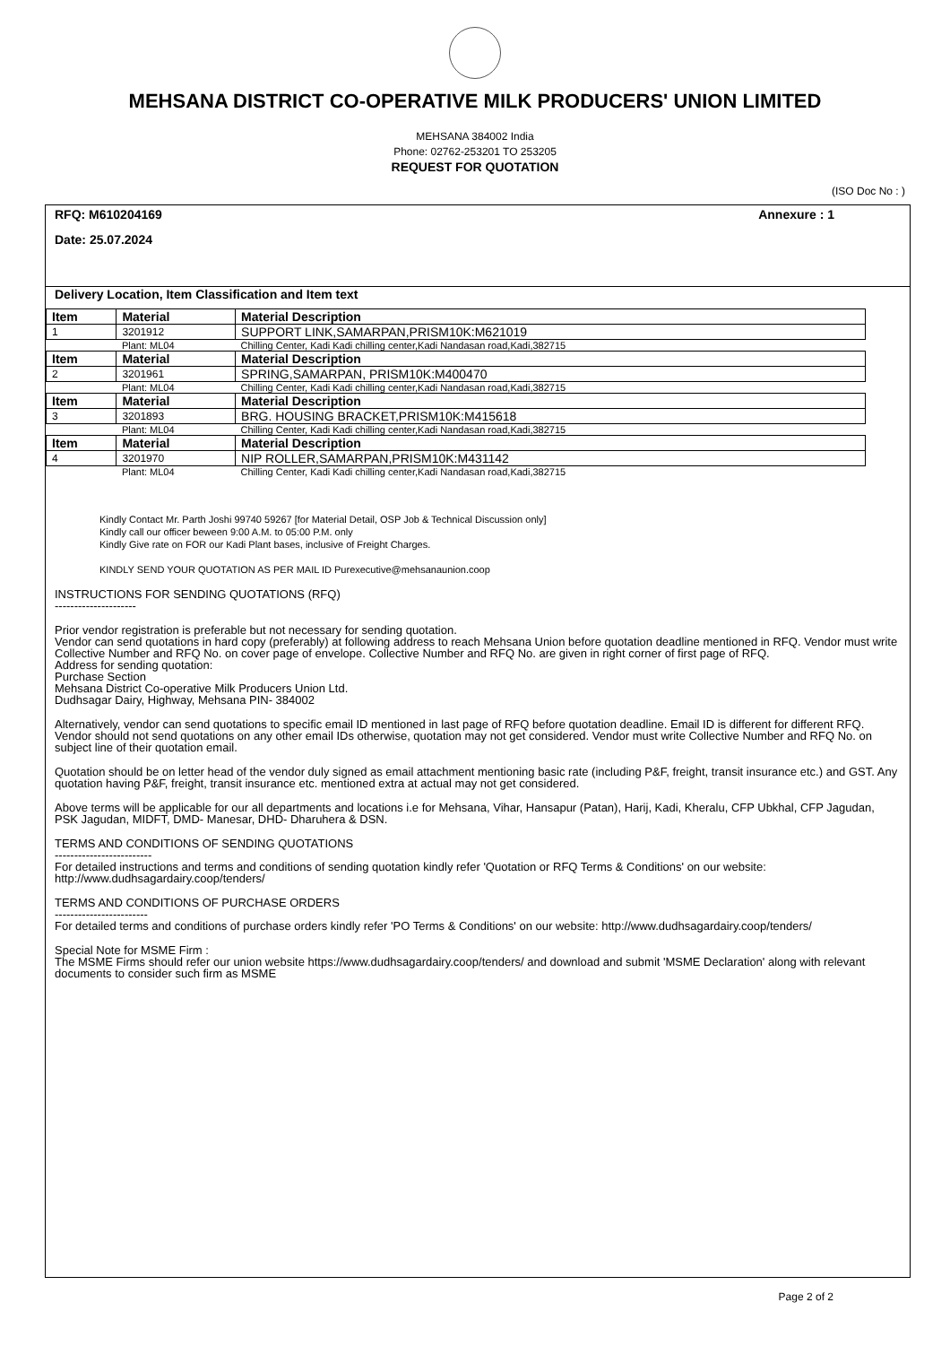MEHSANA DISTRICT CO-OPERATIVE MILK PRODUCERS' UNION LIMITED
MEHSANA 384002 India
Phone: 02762-253201 TO 253205
REQUEST FOR QUOTATION
(ISO Doc No : )
RFQ: M610204169 Annexure : 1
Date: 25.07.2024
Delivery Location, Item Classification and Item text
| Item | Material | Material Description |
| --- | --- | --- |
| 1 | 3201912 | SUPPORT LINK,SAMARPAN,PRISM10K:M621019 |
| | Plant: ML04 | Chilling Center, Kadi Kadi chilling center,Kadi Nandasan road,Kadi,382715 |
| Item | Material | Material Description |
| 2 | 3201961 | SPRING,SAMARPAN, PRISM10K:M400470 |
| | Plant: ML04 | Chilling Center, Kadi Kadi chilling center,Kadi Nandasan road,Kadi,382715 |
| Item | Material | Material Description |
| 3 | 3201893 | BRG. HOUSING BRACKET,PRISM10K:M415618 |
| | Plant: ML04 | Chilling Center, Kadi Kadi chilling center,Kadi Nandasan road,Kadi,382715 |
| Item | Material | Material Description |
| 4 | 3201970 | NIP ROLLER,SAMARPAN,PRISM10K:M431142 |
| | Plant: ML04 | Chilling Center, Kadi Kadi chilling center,Kadi Nandasan road,Kadi,382715 |
Kindly Contact Mr. Parth Joshi 99740 59267 [for Material Detail, OSP Job & Technical Discussion only]
Kindly call our officer beween 9:00 A.M. to 05:00 P.M. only
Kindly Give rate on FOR our Kadi Plant bases, inclusive of Freight Charges.
KINDLY SEND YOUR QUOTATION AS PER MAIL ID Purexecutive@mehsanaunion.coop
INSTRUCTIONS FOR SENDING QUOTATIONS (RFQ)
---------------------
Prior vendor registration is preferable but not necessary for sending quotation.
Vendor can send quotations in hard copy (preferably) at following address to reach Mehsana Union before quotation deadline mentioned in RFQ. Vendor must write Collective Number and RFQ No. on cover page of envelope. Collective Number and RFQ No. are given in right corner of first page of RFQ.
Address for sending quotation:
Purchase Section
Mehsana District Co-operative Milk Producers Union Ltd.
Dudhsagar Dairy, Highway, Mehsana PIN- 384002
Alternatively, vendor can send quotations to specific email ID mentioned in last page of RFQ before quotation deadline. Email ID is different for different RFQ. Vendor should not send quotations on any other email IDs otherwise, quotation may not get considered. Vendor must write Collective Number and RFQ No. on subject line of their quotation email.
Quotation should be on letter head of the vendor duly signed as email attachment mentioning basic rate (including P&F, freight, transit insurance etc.) and GST. Any quotation having P&F, freight, transit insurance etc. mentioned extra at actual may not get considered.
Above terms will be applicable for our all departments and locations i.e for Mehsana, Vihar, Hansapur (Patan), Harij, Kadi, Kheralu, CFP Ubkhal, CFP Jagudan, PSK Jagudan, MIDFT, DMD- Manesar, DHD- Dharuhera & DSN.
TERMS AND CONDITIONS OF SENDING QUOTATIONS
-------------------------
For detailed instructions and terms and conditions of sending quotation kindly refer 'Quotation or RFQ Terms & Conditions' on our website: http://www.dudhsagardairy.coop/tenders/
TERMS AND CONDITIONS OF PURCHASE ORDERS
------------------------
For detailed terms and conditions of purchase orders kindly refer 'PO Terms & Conditions' on our website: http://www.dudhsagardairy.coop/tenders/
Special Note for MSME Firm :
The MSME Firms should refer our union website https://www.dudhsagardairy.coop/tenders/ and download and submit 'MSME Declaration' along with relevant documents to consider such firm as MSME
Page 2 of 2